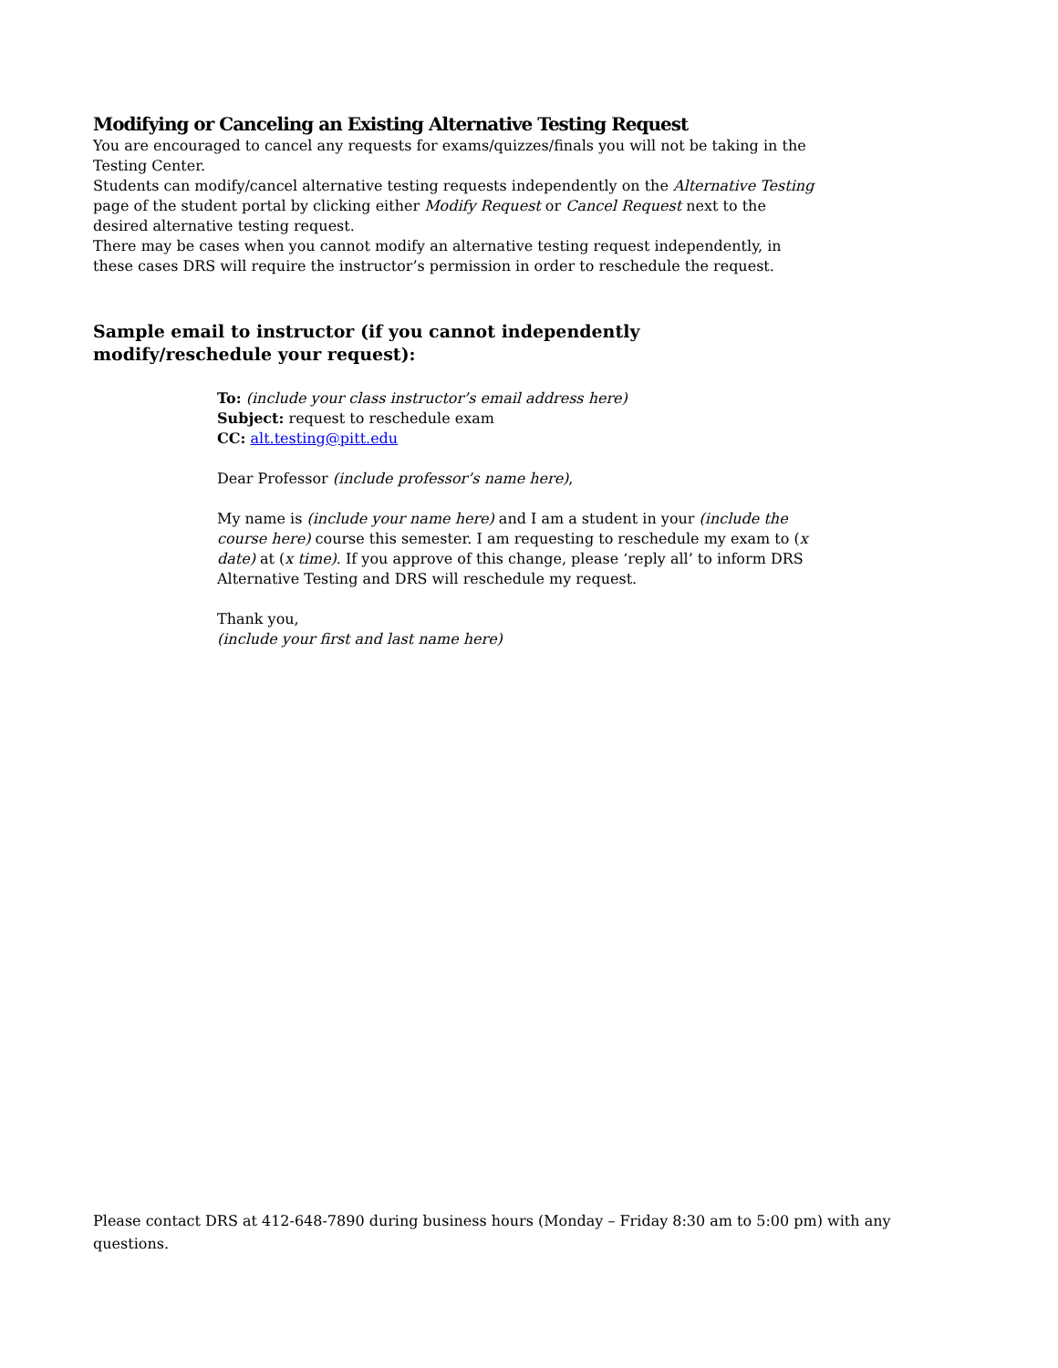Modifying or Canceling an Existing Alternative Testing Request
You are encouraged to cancel any requests for exams/quizzes/finals you will not be taking in the Testing Center.
Students can modify/cancel alternative testing requests independently on the Alternative Testing page of the student portal by clicking either Modify Request or Cancel Request next to the desired alternative testing request.
There may be cases when you cannot modify an alternative testing request independently, in these cases DRS will require the instructor’s permission in order to reschedule the request.
Sample email to instructor (if you cannot independently modify/reschedule your request):
To: (include your class instructor’s email address here)
Subject: request to reschedule exam
CC: alt.testing@pitt.edu
Dear Professor (include professor’s name here),
My name is (include your name here) and I am a student in your (include the course here) course this semester. I am requesting to reschedule my exam to (x date) at (x time). If you approve of this change, please ‘reply all’ to inform DRS Alternative Testing and DRS will reschedule my request.
Thank you,
(include your first and last name here)
Please contact DRS at 412-648-7890 during business hours (Monday – Friday 8:30 am to 5:00 pm) with any questions.